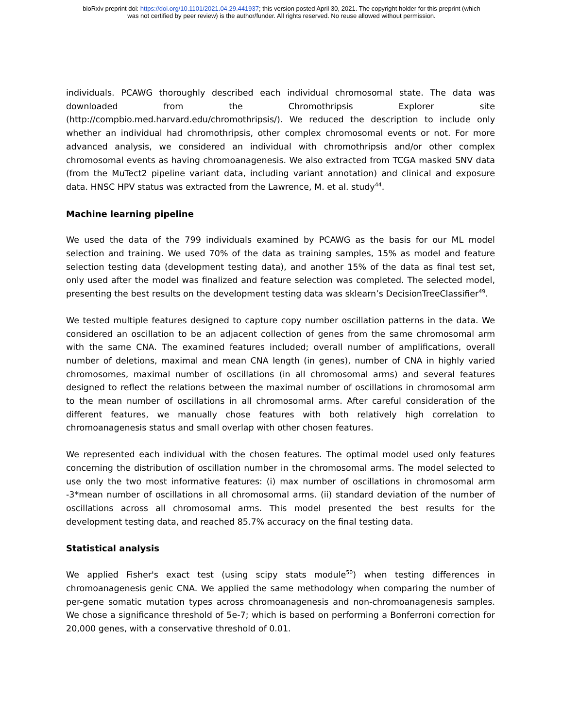bioRxiv preprint doi: https://doi.org/10.1101/2021.04.29.441937; this version posted April 30, 2021. The copyright holder for this preprint (which
was not certified by peer review) is the author/funder. All rights reserved. No reuse allowed without permission.
individuals. PCAWG thoroughly described each individual chromosomal state. The data was downloaded from the Chromothripsis Explorer site (http://compbio.med.harvard.edu/chromothripsis/). We reduced the description to include only whether an individual had chromothripsis, other complex chromosomal events or not. For more advanced analysis, we considered an individual with chromothripsis and/or other complex chromosomal events as having chromoanagenesis. We also extracted from TCGA masked SNV data (from the MuTect2 pipeline variant data, including variant annotation) and clinical and exposure data. HNSC HPV status was extracted from the Lawrence, M. et al. study<sup>44</sup>.
Machine learning pipeline
We used the data of the 799 individuals examined by PCAWG as the basis for our ML model selection and training. We used 70% of the data as training samples, 15% as model and feature selection testing data (development testing data), and another 15% of the data as final test set, only used after the model was finalized and feature selection was completed. The selected model, presenting the best results on the development testing data was sklearn’s DecisionTreeClassifier<sup>49</sup>.
We tested multiple features designed to capture copy number oscillation patterns in the data. We considered an oscillation to be an adjacent collection of genes from the same chromosomal arm with the same CNA. The examined features included; overall number of amplifications, overall number of deletions, maximal and mean CNA length (in genes), number of CNA in highly varied chromosomes, maximal number of oscillations (in all chromosomal arms) and several features designed to reflect the relations between the maximal number of oscillations in chromosomal arm to the mean number of oscillations in all chromosomal arms. After careful consideration of the different features, we manually chose features with both relatively high correlation to chromoanagenesis status and small overlap with other chosen features.
We represented each individual with the chosen features. The optimal model used only features concerning the distribution of oscillation number in the chromosomal arms. The model selected to use only the two most informative features: (i) max number of oscillations in chromosomal arm -3*mean number of oscillations in all chromosomal arms. (ii) standard deviation of the number of oscillations across all chromosomal arms. This model presented the best results for the development testing data, and reached 85.7% accuracy on the final testing data.
Statistical analysis
We applied Fisher's exact test (using scipy stats module<sup>50</sup>) when testing differences in chromoanagenesis genic CNA. We applied the same methodology when comparing the number of per-gene somatic mutation types across chromoanagenesis and non-chromoanagenesis samples. We chose a significance threshold of 5e-7; which is based on performing a Bonferroni correction for 20,000 genes, with a conservative threshold of 0.01.